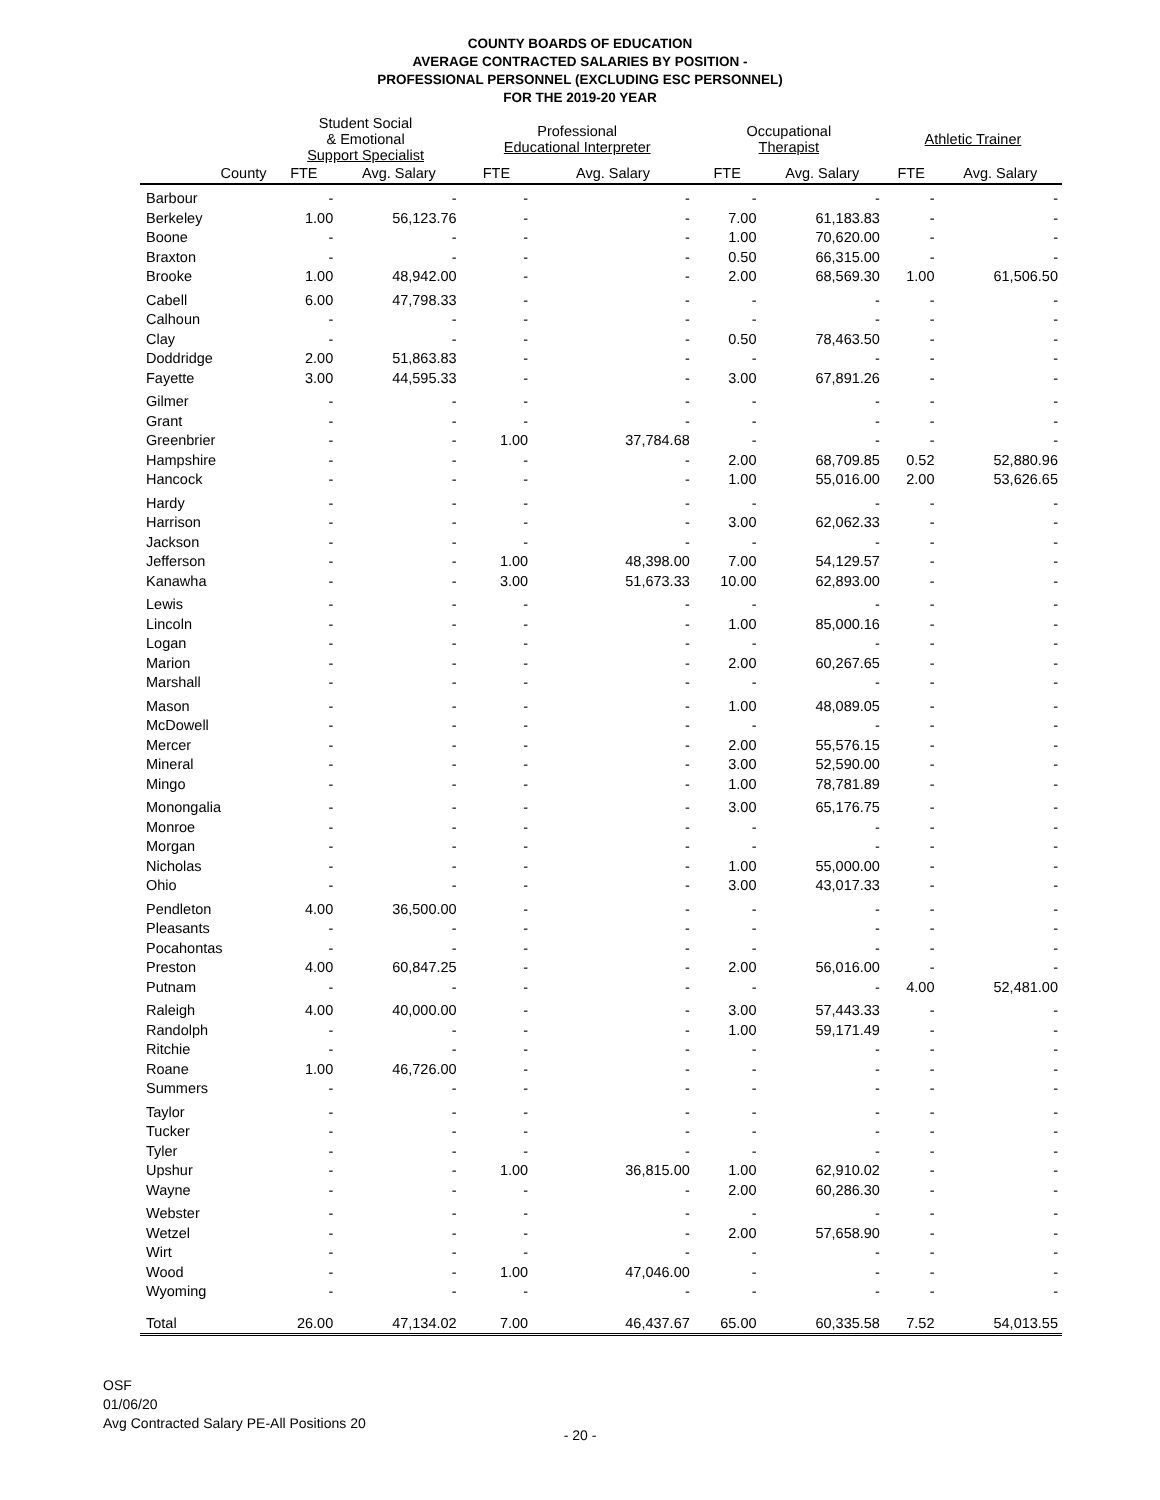COUNTY BOARDS OF EDUCATION
AVERAGE CONTRACTED SALARIES BY POSITION -
PROFESSIONAL PERSONNEL (EXCLUDING ESC PERSONNEL)
FOR THE 2019-20 YEAR
| | Student Social & Emotional Support Specialist | | Professional Educational Interpreter | | Occupational Therapist | | Athletic Trainer | |
| --- | --- | --- | --- | --- | --- | --- | --- | --- |
| County | FTE | Avg. Salary | FTE | Avg. Salary | FTE | Avg. Salary | FTE | Avg. Salary |
| Barbour | - | - | - | - | - | - | - | - |
| Berkeley | 1.00 | 56,123.76 | - | - | 7.00 | 61,183.83 | - | - |
| Boone | - | - | - | - | 1.00 | 70,620.00 | - | - |
| Braxton | - | - | - | - | 0.50 | 66,315.00 | - | - |
| Brooke | 1.00 | 48,942.00 | - | - | 2.00 | 68,569.30 | 1.00 | 61,506.50 |
| Cabell | 6.00 | 47,798.33 | - | - | - | - | - | - |
| Calhoun | - | - | - | - | - | - | - | - |
| Clay | - | - | - | - | 0.50 | 78,463.50 | - | - |
| Doddridge | 2.00 | 51,863.83 | - | - | - | - | - | - |
| Fayette | 3.00 | 44,595.33 | - | - | 3.00 | 67,891.26 | - | - |
| Gilmer | - | - | - | - | - | - | - | - |
| Grant | - | - | - | - | - | - | - | - |
| Greenbrier | - | - | 1.00 | 37,784.68 | - | - | - | - |
| Hampshire | - | - | - | - | 2.00 | 68,709.85 | 0.52 | 52,880.96 |
| Hancock | - | - | - | - | 1.00 | 55,016.00 | 2.00 | 53,626.65 |
| Hardy | - | - | - | - | - | - | - | - |
| Harrison | - | - | - | - | 3.00 | 62,062.33 | - | - |
| Jackson | - | - | - | - | - | - | - | - |
| Jefferson | - | - | 1.00 | 48,398.00 | 7.00 | 54,129.57 | - | - |
| Kanawha | - | - | 3.00 | 51,673.33 | 10.00 | 62,893.00 | - | - |
| Lewis | - | - | - | - | - | - | - | - |
| Lincoln | - | - | - | - | 1.00 | 85,000.16 | - | - |
| Logan | - | - | - | - | - | - | - | - |
| Marion | - | - | - | - | 2.00 | 60,267.65 | - | - |
| Marshall | - | - | - | - | - | - | - | - |
| Mason | - | - | - | - | 1.00 | 48,089.05 | - | - |
| McDowell | - | - | - | - | - | - | - | - |
| Mercer | - | - | - | - | 2.00 | 55,576.15 | - | - |
| Mineral | - | - | - | - | 3.00 | 52,590.00 | - | - |
| Mingo | - | - | - | - | 1.00 | 78,781.89 | - | - |
| Monongalia | - | - | - | - | 3.00 | 65,176.75 | - | - |
| Monroe | - | - | - | - | - | - | - | - |
| Morgan | - | - | - | - | - | - | - | - |
| Nicholas | - | - | - | - | 1.00 | 55,000.00 | - | - |
| Ohio | - | - | - | - | 3.00 | 43,017.33 | - | - |
| Pendleton | 4.00 | 36,500.00 | - | - | - | - | - | - |
| Pleasants | - | - | - | - | - | - | - | - |
| Pocahontas | - | - | - | - | - | - | - | - |
| Preston | 4.00 | 60,847.25 | - | - | 2.00 | 56,016.00 | - | - |
| Putnam | - | - | - | - | - | - | 4.00 | 52,481.00 |
| Raleigh | 4.00 | 40,000.00 | - | - | 3.00 | 57,443.33 | - | - |
| Randolph | - | - | - | - | 1.00 | 59,171.49 | - | - |
| Ritchie | - | - | - | - | - | - | - | - |
| Roane | 1.00 | 46,726.00 | - | - | - | - | - | - |
| Summers | - | - | - | - | - | - | - | - |
| Taylor | - | - | - | - | - | - | - | - |
| Tucker | - | - | - | - | - | - | - | - |
| Tyler | - | - | - | - | - | - | - | - |
| Upshur | - | - | 1.00 | 36,815.00 | 1.00 | 62,910.02 | - | - |
| Wayne | - | - | - | - | 2.00 | 60,286.30 | - | - |
| Webster | - | - | - | - | - | - | - | - |
| Wetzel | - | - | - | - | 2.00 | 57,658.90 | - | - |
| Wirt | - | - | - | - | - | - | - | - |
| Wood | - | - | 1.00 | 47,046.00 | - | - | - | - |
| Wyoming | - | - | - | - | - | - | - | - |
| Total | 26.00 | 47,134.02 | 7.00 | 46,437.67 | 65.00 | 60,335.58 | 7.52 | 54,013.55 |
OSF
01/06/20
Avg Contracted Salary PE-All Positions 20
- 20 -